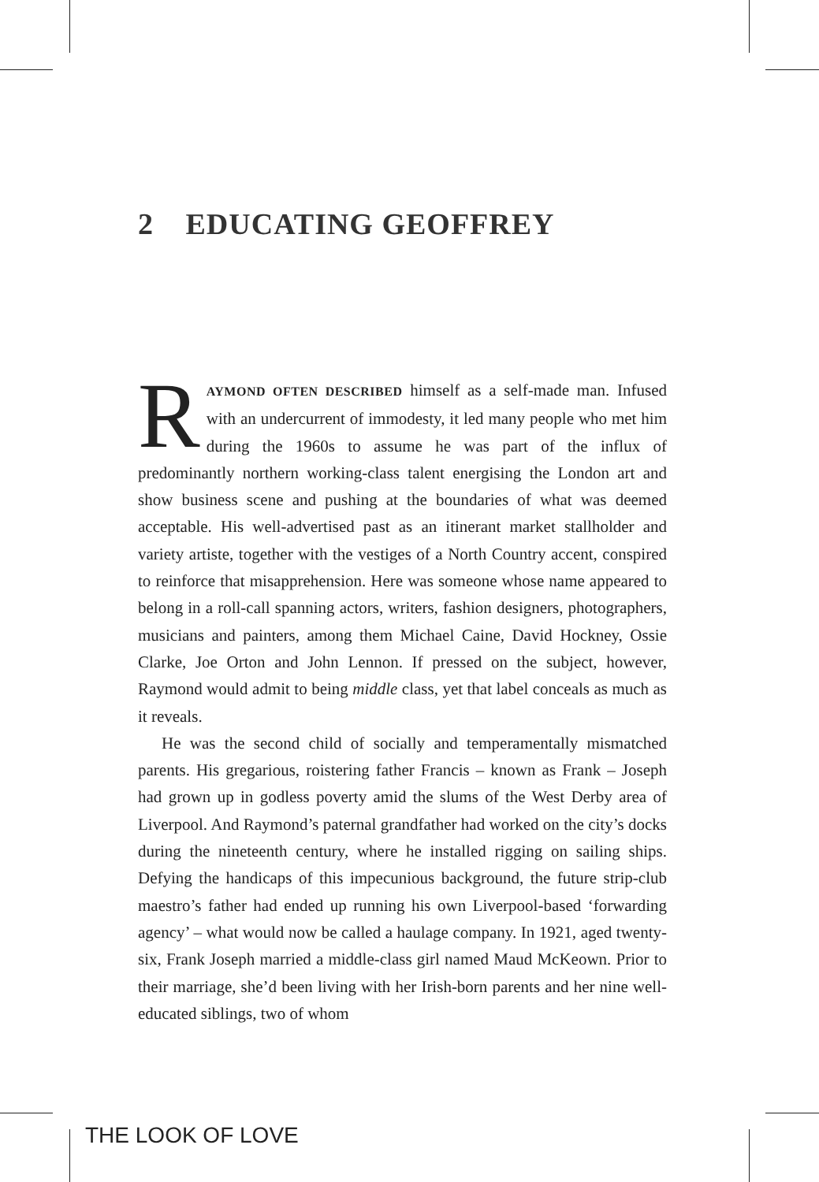2 EDUCATING GEOFFREY
RAYMOND OFTEN DESCRIBED himself as a self-made man. Infused with an undercurrent of immodesty, it led many people who met him during the 1960s to assume he was part of the influx of predominantly northern working-class talent energising the London art and show business scene and pushing at the boundaries of what was deemed acceptable. His well-advertised past as an itinerant market stallholder and variety artiste, together with the vestiges of a North Country accent, conspired to reinforce that misapprehension. Here was someone whose name appeared to belong in a roll-call spanning actors, writers, fashion designers, photographers, musicians and painters, among them Michael Caine, David Hockney, Ossie Clarke, Joe Orton and John Lennon. If pressed on the subject, however, Raymond would admit to being middle class, yet that label conceals as much as it reveals.
He was the second child of socially and temperamentally mismatched parents. His gregarious, roistering father Francis – known as Frank – Joseph had grown up in godless poverty amid the slums of the West Derby area of Liverpool. And Raymond’s paternal grandfather had worked on the city’s docks during the nineteenth century, where he installed rigging on sailing ships. Defying the handicaps of this impecunious background, the future strip-club maestro’s father had ended up running his own Liverpool-based ‘forwarding agency’ – what would now be called a haulage company. In 1921, aged twenty-six, Frank Joseph married a middle-class girl named Maud McKeown. Prior to their marriage, she’d been living with her Irish-born parents and her nine well-educated siblings, two of whom
THE LOOK OF LOVE